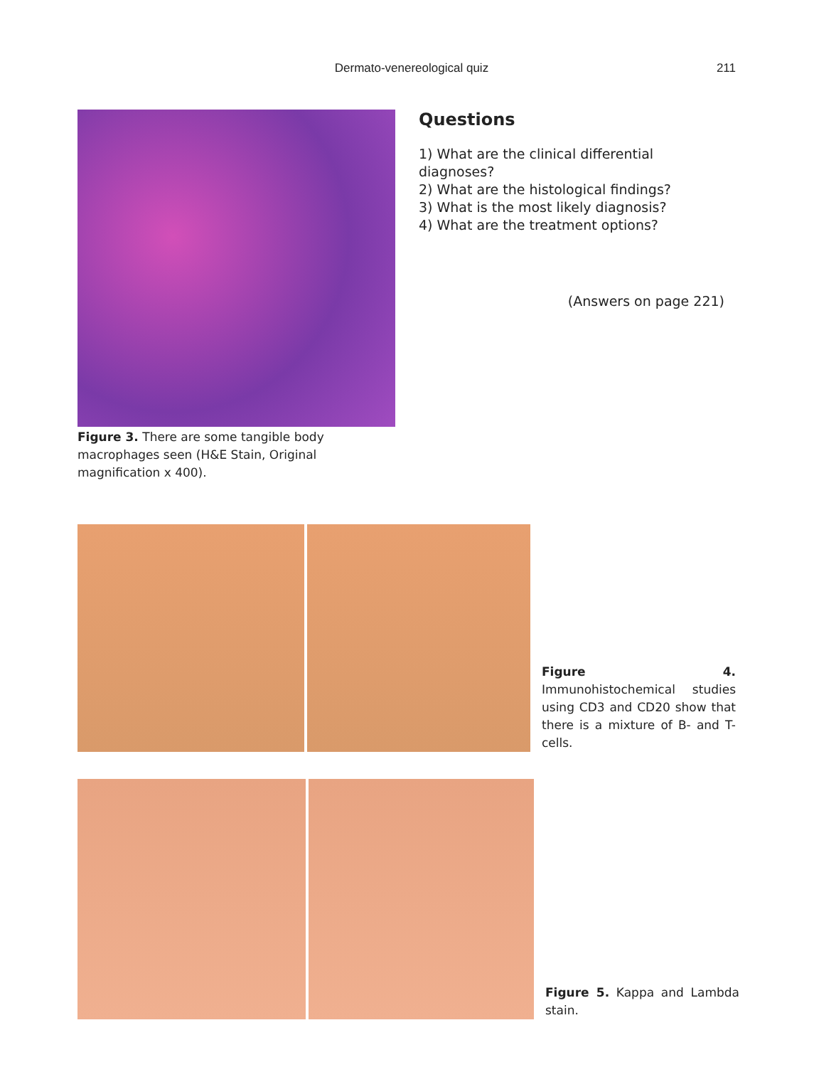Dermato-venereological quiz 211
Figure 3. There are some tangible body macrophages seen (H&E Stain, Original magnification x 400).
Questions
1) What are the clinical differential diagnoses?
2) What are the histological findings?
3) What is the most likely diagnosis?
4) What are the treatment options?
(Answers on page 221)
Figure 4. Immunohistochemical studies using CD3 and CD20 show that there is a mixture of B- and T-cells.
Figure 5. Kappa and Lambda stain.